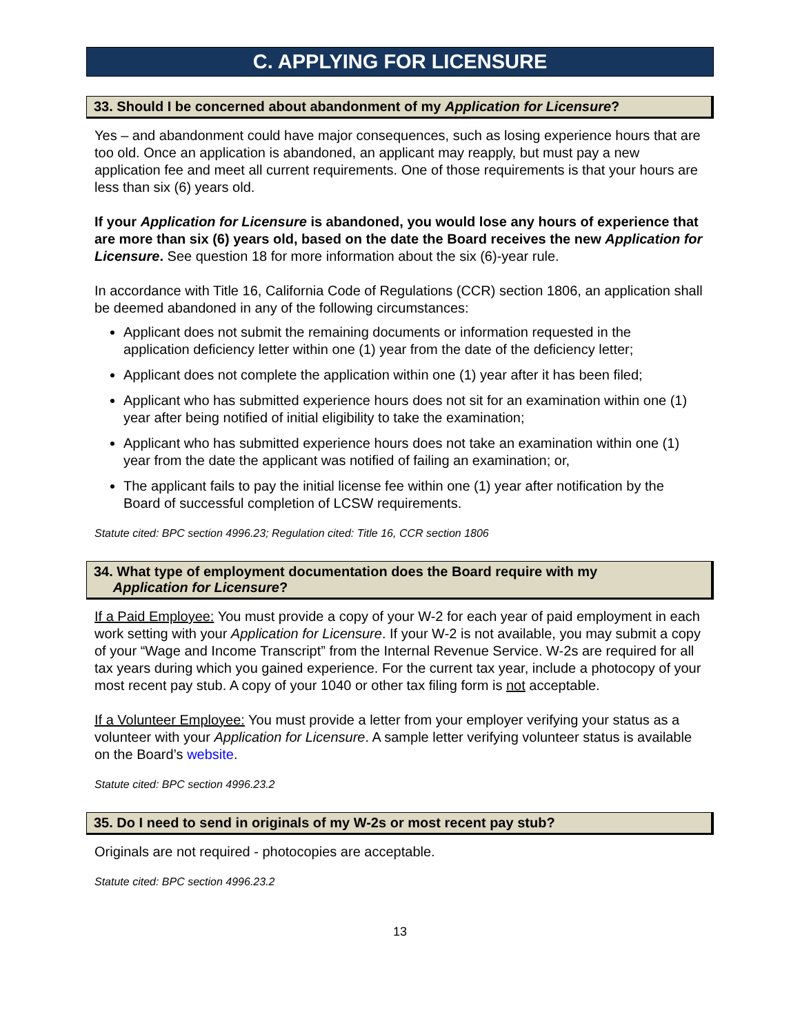C. APPLYING FOR LICENSURE
33. Should I be concerned about abandonment of my Application for Licensure?
Yes – and abandonment could have major consequences, such as losing experience hours that are too old. Once an application is abandoned, an applicant may reapply, but must pay a new application fee and meet all current requirements. One of those requirements is that your hours are less than six (6) years old.
If your Application for Licensure is abandoned, you would lose any hours of experience that are more than six (6) years old, based on the date the Board receives the new Application for Licensure. See question 18 for more information about the six (6)-year rule.
In accordance with Title 16, California Code of Regulations (CCR) section 1806, an application shall be deemed abandoned in any of the following circumstances:
Applicant does not submit the remaining documents or information requested in the application deficiency letter within one (1) year from the date of the deficiency letter;
Applicant does not complete the application within one (1) year after it has been filed;
Applicant who has submitted experience hours does not sit for an examination within one (1) year after being notified of initial eligibility to take the examination;
Applicant who has submitted experience hours does not take an examination within one (1) year from the date the applicant was notified of failing an examination; or,
The applicant fails to pay the initial license fee within one (1) year after notification by the Board of successful completion of LCSW requirements.
Statute cited: BPC section 4996.23; Regulation cited: Title 16, CCR section 1806
34. What type of employment documentation does the Board require with my
Application for Licensure?
If a Paid Employee: You must provide a copy of your W-2 for each year of paid employment in each work setting with your Application for Licensure. If your W-2 is not available, you may submit a copy of your “Wage and Income Transcript” from the Internal Revenue Service. W-2s are required for all tax years during which you gained experience. For the current tax year, include a photocopy of your most recent pay stub. A copy of your 1040 or other tax filing form is not acceptable.
If a Volunteer Employee: You must provide a letter from your employer verifying your status as a volunteer with your Application for Licensure. A sample letter verifying volunteer status is available on the Board’s website.
Statute cited: BPC section 4996.23.2
35. Do I need to send in originals of my W-2s or most recent pay stub?
Originals are not required - photocopies are acceptable.
Statute cited: BPC section 4996.23.2
13